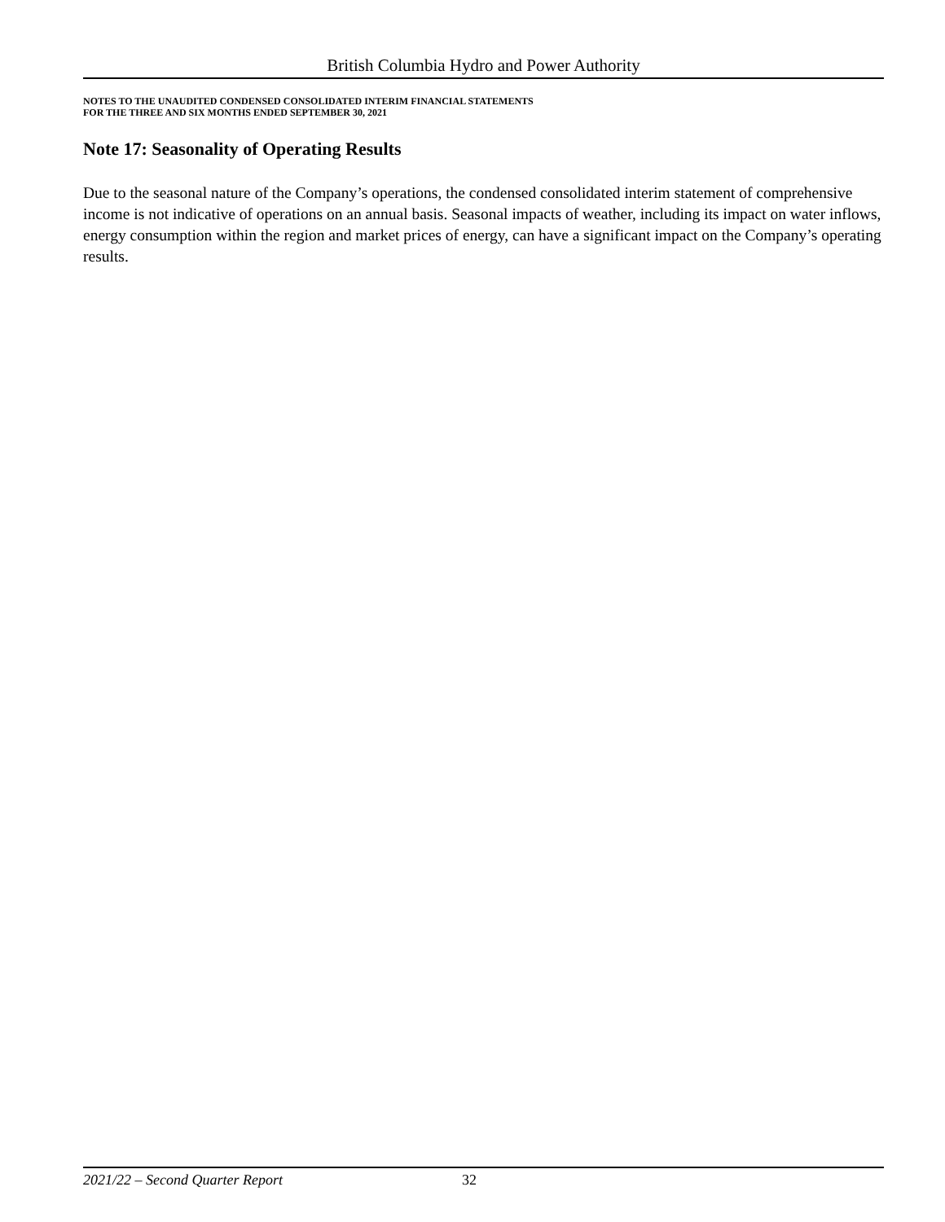British Columbia Hydro and Power Authority
NOTES TO THE UNAUDITED CONDENSED CONSOLIDATED INTERIM FINANCIAL STATEMENTS
FOR THE THREE AND SIX MONTHS ENDED SEPTEMBER 30, 2021
Note 17: Seasonality of Operating Results
Due to the seasonal nature of the Company’s operations, the condensed consolidated interim statement of comprehensive income is not indicative of operations on an annual basis. Seasonal impacts of weather, including its impact on water inflows, energy consumption within the region and market prices of energy, can have a significant impact on the Company’s operating results.
2021/22 – Second Quarter Report 32